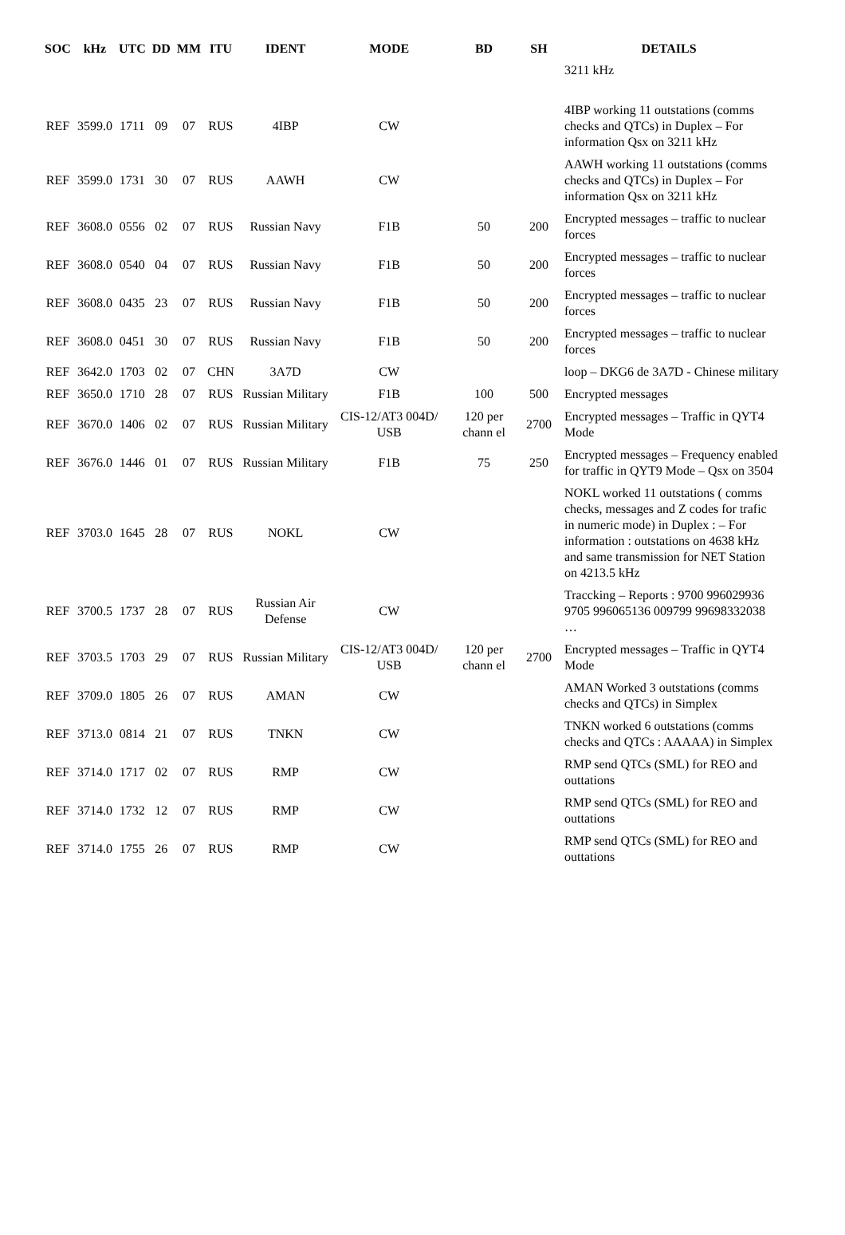| SOC | kHz | UTC | DD | MM | ITU | IDENT | MODE | BD | SH | DETAILS |
| --- | --- | --- | --- | --- | --- | --- | --- | --- | --- | --- |
| | | | | | | | | | | 3211 kHz |
| REF | 3599.0 | 1711 | 09 | 07 | RUS | 4IBP | CW | | | 4IBP working 11 outstations (comms checks and QTCs) in Duplex – For information Qsx on 3211 kHz |
| REF | 3599.0 | 1731 | 30 | 07 | RUS | AAWH | CW | | | AAWH working 11 outstations (comms checks and QTCs) in Duplex – For information Qsx on 3211 kHz |
| REF | 3608.0 | 0556 | 02 | 07 | RUS | Russian Navy | F1B | 50 | 200 | Encrypted messages – traffic to nuclear forces |
| REF | 3608.0 | 0540 | 04 | 07 | RUS | Russian Navy | F1B | 50 | 200 | Encrypted messages – traffic to nuclear forces |
| REF | 3608.0 | 0435 | 23 | 07 | RUS | Russian Navy | F1B | 50 | 200 | Encrypted messages – traffic to nuclear forces |
| REF | 3608.0 | 0451 | 30 | 07 | RUS | Russian Navy | F1B | 50 | 200 | Encrypted messages – traffic to nuclear forces |
| REF | 3642.0 | 1703 | 02 | 07 | CHN | 3A7D | CW | | | loop – DKG6 de 3A7D - Chinese military |
| REF | 3650.0 | 1710 | 28 | 07 | RUS | Russian Military | F1B | 100 | 500 | Encrypted messages |
| REF | 3670.0 | 1406 | 02 | 07 | RUS | Russian Military | CIS-12/AT3 004D/ USB | 120 per chann el | 2700 | Encrypted messages – Traffic in QYT4 Mode |
| REF | 3676.0 | 1446 | 01 | 07 | RUS | Russian Military | F1B | 75 | 250 | Encrypted messages – Frequency enabled for traffic in QYT9 Mode – Qsx on 3504 |
| REF | 3703.0 | 1645 | 28 | 07 | RUS | NOKL | CW | | | NOKL worked 11 outstations ( comms checks, messages and Z codes for trafic in numeric mode) in Duplex : – For information : outstations on 4638 kHz and same transmission for NET Station on 4213.5 kHz |
| REF | 3700.5 | 1737 | 28 | 07 | RUS | Russian Air Defense | CW | | | Traccking – Reports : 9700 996029936 9705 996065136 009799 99698332038 … |
| REF | 3703.5 | 1703 | 29 | 07 | RUS | Russian Military | CIS-12/AT3 004D/ USB | 120 per chann el | 2700 | Encrypted messages – Traffic in QYT4 Mode |
| REF | 3709.0 | 1805 | 26 | 07 | RUS | AMAN | CW | | | AMAN Worked 3 outstations (comms checks and QTCs) in Simplex |
| REF | 3713.0 | 0814 | 21 | 07 | RUS | TNKN | CW | | | TNKN worked 6 outstations (comms checks and QTCs : AAAAA) in Simplex |
| REF | 3714.0 | 1717 | 02 | 07 | RUS | RMP | CW | | | RMP send QTCs (SML) for REO and outtations |
| REF | 3714.0 | 1732 | 12 | 07 | RUS | RMP | CW | | | RMP send QTCs (SML) for REO and outtations |
| REF | 3714.0 | 1755 | 26 | 07 | RUS | RMP | CW | | | RMP send QTCs (SML) for REO and outtations |